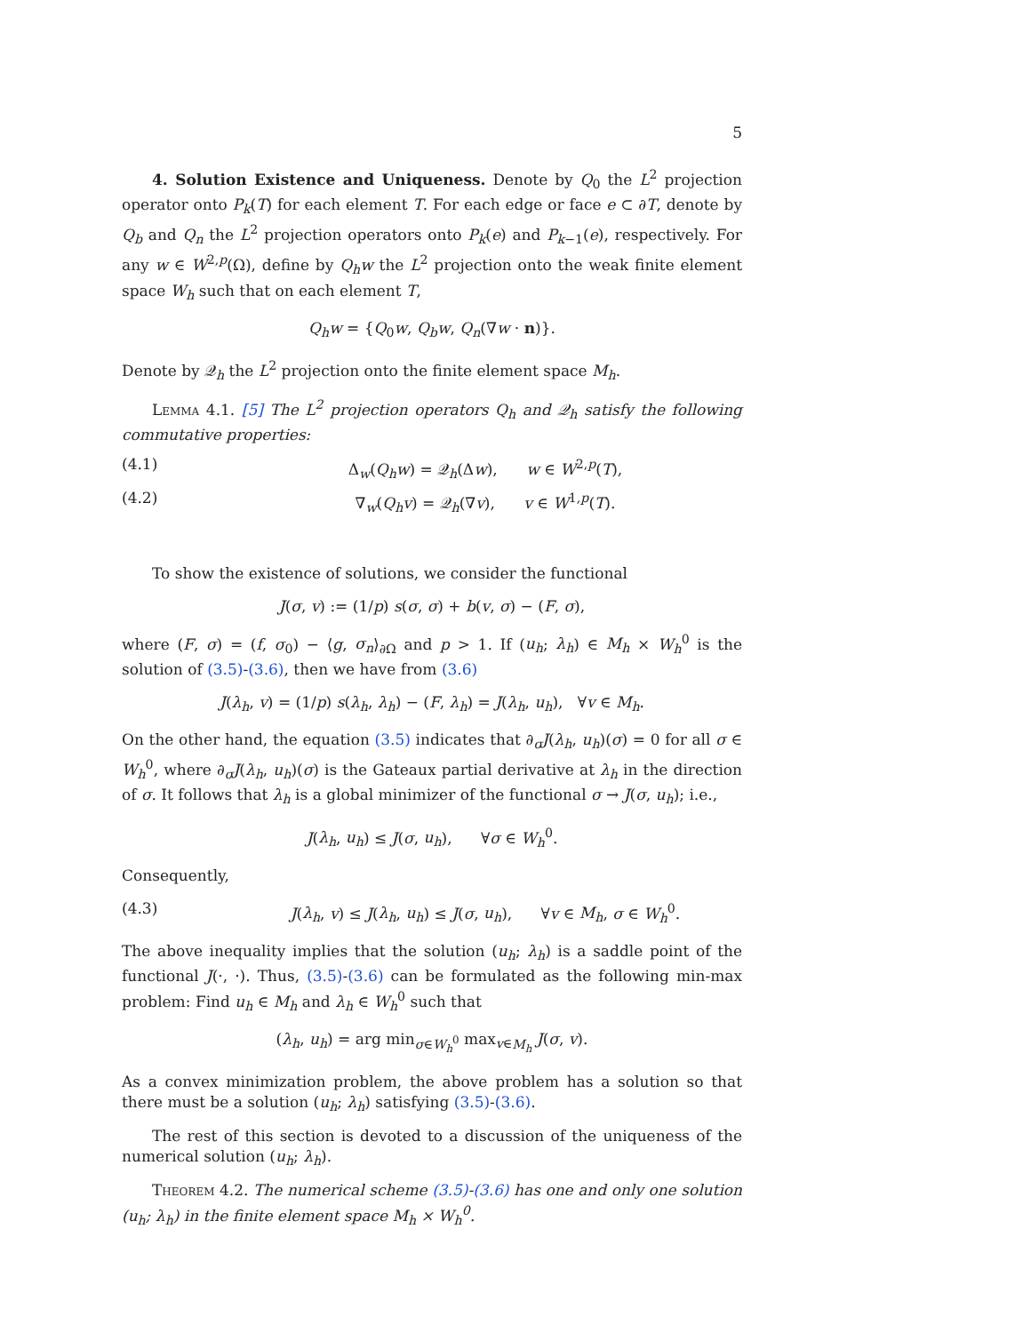5
4. Solution Existence and Uniqueness. Denote by Q<sub>0</sub> the L<sup>2</sup> projection operator onto P<sub>k</sub>(T) for each element T. For each edge or face e ⊂ ∂T, denote by Q<sub>b</sub> and Q<sub>n</sub> the L<sup>2</sup> projection operators onto P<sub>k</sub>(e) and P<sub>k−1</sub>(e), respectively. For any w ∈ W<sup>2,p</sup>(Ω), define by Q<sub>h</sub>w the L<sup>2</sup> projection onto the weak finite element space W<sub>h</sub> such that on each element T,
Q<sub>h</sub>w = {Q<sub>0</sub>w, Q<sub>b</sub>w, Q<sub>n</sub>(∇w · n)}.
Denote by 𝒬<sub>h</sub> the L<sup>2</sup> projection onto the finite element space M<sub>h</sub>.
Lemma 4.1. [5] The L<sup>2</sup> projection operators Q<sub>h</sub> and 𝒬<sub>h</sub> satisfy the following commutative properties:
(4.1) Δ<sub>w</sub>(Q<sub>h</sub>w) = 𝒬<sub>h</sub>(Δw), w ∈ W<sup>2,p</sup>(T),
(4.2) ∇<sub>w</sub>(Q<sub>h</sub>v) = 𝒬<sub>h</sub>(∇v), v ∈ W<sup>1,p</sup>(T).
To show the existence of solutions, we consider the functional
J(σ, v) := (1/p) s(σ, σ) + b(v, σ) − (F, σ),
where (F, σ) = (f, σ<sub>0</sub>) − ⟨g, σ<sub>n</sub>⟩<sub>∂Ω</sub> and p > 1. If (u<sub>h</sub>; λ<sub>h</sub>) ∈ M<sub>h</sub> × W<sub>h</sub><sup>0</sup> is the solution of (3.5)-(3.6), then we have from (3.6)
J(λ<sub>h</sub>, v) = (1/p) s(λ<sub>h</sub>, λ<sub>h</sub>) − (F, λ<sub>h</sub>) = J(λ<sub>h</sub>, u<sub>h</sub>), ∀v ∈ M<sub>h</sub>.
On the other hand, the equation (3.5) indicates that ∂<sub>σ</sub>J(λ<sub>h</sub>, u<sub>h</sub>)(σ) = 0 for all σ ∈ W<sub>h</sub><sup>0</sup>, where ∂<sub>σ</sub>J(λ<sub>h</sub>, u<sub>h</sub>)(σ) is the Gateaux partial derivative at λ<sub>h</sub> in the direction of σ. It follows that λ<sub>h</sub> is a global minimizer of the functional σ → J(σ, u<sub>h</sub>); i.e.,
J(λ<sub>h</sub>, u<sub>h</sub>) ≤ J(σ, u<sub>h</sub>), ∀σ ∈ W<sub>h</sub><sup>0</sup>.
Consequently,
(4.3) J(λ<sub>h</sub>, v) ≤ J(λ<sub>h</sub>, u<sub>h</sub>) ≤ J(σ, u<sub>h</sub>), ∀v ∈ M<sub>h</sub>, σ ∈ W<sub>h</sub><sup>0</sup>.
The above inequality implies that the solution (u<sub>h</sub>; λ<sub>h</sub>) is a saddle point of the functional J(·, ·). Thus, (3.5)-(3.6) can be formulated as the following min-max problem: Find u<sub>h</sub> ∈ M<sub>h</sub> and λ<sub>h</sub> ∈ W<sub>h</sub><sup>0</sup> such that
(λ<sub>h</sub>, u<sub>h</sub>) = arg min<sub>σ∈W<sub>h</sub><sup>0</sup></sub> max<sub>v∈M<sub>h</sub></sub> J(σ, v).
As a convex minimization problem, the above problem has a solution so that there must be a solution (u<sub>h</sub>; λ<sub>h</sub>) satisfying (3.5)-(3.6).
The rest of this section is devoted to a discussion of the uniqueness of the numerical solution (u<sub>h</sub>; λ<sub>h</sub>).
Theorem 4.2. The numerical scheme (3.5)-(3.6) has one and only one solution (u<sub>h</sub>; λ<sub>h</sub>) in the finite element space M<sub>h</sub> × W<sub>h</sub><sup>0</sup>.